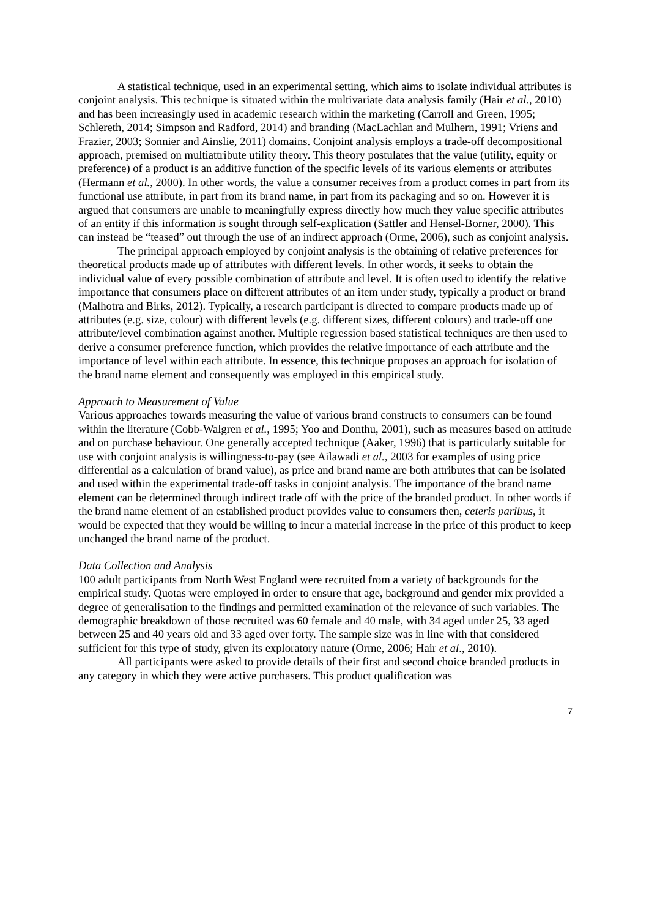A statistical technique, used in an experimental setting, which aims to isolate individual attributes is conjoint analysis. This technique is situated within the multivariate data analysis family (Hair et al., 2010) and has been increasingly used in academic research within the marketing (Carroll and Green, 1995; Schlereth, 2014; Simpson and Radford, 2014) and branding (MacLachlan and Mulhern, 1991; Vriens and Frazier, 2003; Sonnier and Ainslie, 2011) domains. Conjoint analysis employs a trade-off decompositional approach, premised on multiattribute utility theory. This theory postulates that the value (utility, equity or preference) of a product is an additive function of the specific levels of its various elements or attributes (Hermann et al., 2000). In other words, the value a consumer receives from a product comes in part from its functional use attribute, in part from its brand name, in part from its packaging and so on. However it is argued that consumers are unable to meaningfully express directly how much they value specific attributes of an entity if this information is sought through self-explication (Sattler and Hensel-Borner, 2000). This can instead be “teased” out through the use of an indirect approach (Orme, 2006), such as conjoint analysis.
The principal approach employed by conjoint analysis is the obtaining of relative preferences for theoretical products made up of attributes with different levels. In other words, it seeks to obtain the individual value of every possible combination of attribute and level. It is often used to identify the relative importance that consumers place on different attributes of an item under study, typically a product or brand (Malhotra and Birks, 2012). Typically, a research participant is directed to compare products made up of attributes (e.g. size, colour) with different levels (e.g. different sizes, different colours) and trade-off one attribute/level combination against another. Multiple regression based statistical techniques are then used to derive a consumer preference function, which provides the relative importance of each attribute and the importance of level within each attribute. In essence, this technique proposes an approach for isolation of the brand name element and consequently was employed in this empirical study.
Approach to Measurement of Value
Various approaches towards measuring the value of various brand constructs to consumers can be found within the literature (Cobb-Walgren et al., 1995; Yoo and Donthu, 2001), such as measures based on attitude and on purchase behaviour. One generally accepted technique (Aaker, 1996) that is particularly suitable for use with conjoint analysis is willingness-to-pay (see Ailawadi et al., 2003 for examples of using price differential as a calculation of brand value), as price and brand name are both attributes that can be isolated and used within the experimental trade-off tasks in conjoint analysis. The importance of the brand name element can be determined through indirect trade off with the price of the branded product. In other words if the brand name element of an established product provides value to consumers then, ceteris paribus, it would be expected that they would be willing to incur a material increase in the price of this product to keep unchanged the brand name of the product.
Data Collection and Analysis
100 adult participants from North West England were recruited from a variety of backgrounds for the empirical study. Quotas were employed in order to ensure that age, background and gender mix provided a degree of generalisation to the findings and permitted examination of the relevance of such variables. The demographic breakdown of those recruited was 60 female and 40 male, with 34 aged under 25, 33 aged between 25 and 40 years old and 33 aged over forty. The sample size was in line with that considered sufficient for this type of study, given its exploratory nature (Orme, 2006; Hair et al., 2010).
All participants were asked to provide details of their first and second choice branded products in any category in which they were active purchasers. This product qualification was
7